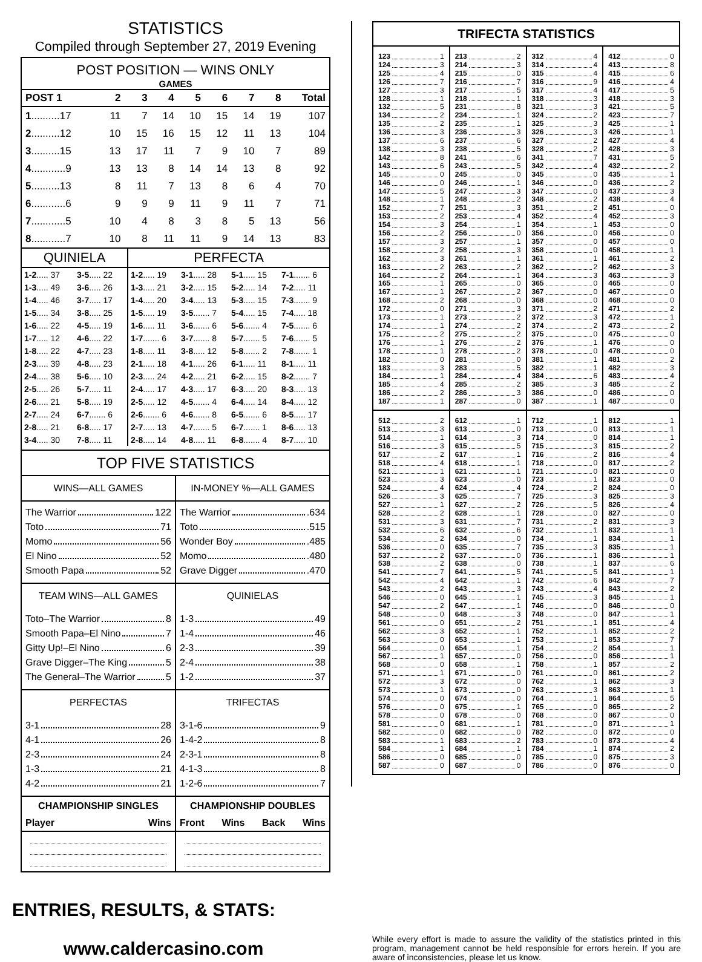STATISTICS
Compiled through September 27, 2019 Evening
POST POSITION — WINS ONLY
GAMES
| POST 1 | 2 | 3 | 4 | 5 | 6 | 7 | 8 | Total |
| --- | --- | --- | --- | --- | --- | --- | --- | --- |
| 1 ..........17 | 11 | 7 | 14 | 10 | 15 | 14 | 19 | 107 |
| 2 ..........12 | 10 | 15 | 16 | 15 | 12 | 11 | 13 | 104 |
| 3 ..........15 | 13 | 17 | 11 | 7 | 9 | 10 | 7 | 89 |
| 4 ............9 | 13 | 13 | 8 | 14 | 14 | 13 | 8 | 92 |
| 5 ..........13 | 8 | 11 | 7 | 13 | 8 | 6 | 4 | 70 |
| 6 ............6 | 9 | 9 | 9 | 11 | 9 | 11 | 7 | 71 |
| 7 ............5 | 10 | 4 | 8 | 3 | 8 | 5 | 13 | 56 |
| 8 ............7 | 10 | 8 | 11 | 11 | 9 | 14 | 13 | 83 |
QUINIELA
| 1-2 ..... 37 | 3-5 ..... 22 |
| 1-3 ..... 49 | 3-6 ..... 26 |
| 1-4 ..... 46 | 3-7 ..... 17 |
| 1-5 ..... 34 | 3-8 ..... 25 |
| 1-6 ..... 22 | 4-5 ..... 19 |
| 1-7 ..... 12 | 4-6 ..... 22 |
| 1-8 ..... 22 | 4-7 ..... 23 |
| 2-3 ..... 39 | 4-8 ..... 23 |
| 2-4 ..... 38 | 5-6 ..... 10 |
| 2-5 ..... 26 | 5-7 ..... 11 |
| 2-6 ..... 21 | 5-8 ..... 19 |
| 2-7 ..... 24 | 6-7 ....... 6 |
| 2-8 ..... 21 | 6-8 ..... 17 |
| 3-4 ..... 30 | 7-8 ..... 11 |
PERFECTA
| 1-2 ..... 19 | 3-1 ..... 28 | 5-1 ..... 15 | 7-1 ....... 6 |
| 1-3 ..... 21 | 3-2 ..... 15 | 5-2 ..... 14 | 7-2 ..... 11 |
| 1-4 ..... 20 | 3-4 ..... 13 | 5-3 ..... 15 | 7-3 ....... 9 |
| 1-5 ..... 19 | 3-5 ....... 7 | 5-4 ..... 15 | 7-4 ..... 18 |
| 1-6 ..... 11 | 3-6 ....... 6 | 5-6 ....... 4 | 7-5 ....... 6 |
| 1-7 ....... 6 | 3-7 ....... 8 | 5-7 ....... 5 | 7-6 ....... 5 |
| 1-8 ..... 11 | 3-8 ..... 12 | 5-8 ....... 2 | 7-8 ....... 1 |
| 2-1 ..... 18 | 4-1 ..... 26 | 6-1 ..... 11 | 8-1 ..... 11 |
| 2-3 ..... 24 | 4-2 ..... 21 | 6-2 ..... 15 | 8-2 ....... 7 |
| 2-4 ..... 17 | 4-3 ..... 17 | 6-3 ..... 20 | 8-3 ..... 13 |
| 2-5 ..... 12 | 4-5 ....... 4 | 6-4 ..... 14 | 8-4 ..... 12 |
| 2-6 ....... 6 | 4-6 ....... 8 | 6-5 ....... 6 | 8-5 ..... 17 |
| 2-7 ..... 13 | 4-7 ....... 5 | 6-7 ....... 1 | 8-6 ..... 13 |
| 2-8 ..... 14 | 4-8 ..... 11 | 6-8 ....... 4 | 8-7 ..... 10 |
TOP FIVE STATISTICS
WINS—ALL GAMES
The Warrior 122
Toto 71
Momo 56
El Nino 52
Smooth Papa 52
IN-MONEY %—ALL GAMES
The Warrior .634
Toto .515
Wonder Boy .485
Momo .480
Grave Digger .470
TEAM WINS—ALL GAMES
Toto–The Warrior 8
Smooth Papa–El Nino 7
Gitty Up!–El Nino 6
Grave Digger–The King 5
The General–The Warrior 5
QUINIELAS
1-3 49
1-4 46
2-3 39
2-4 38
1-2 37
PERFECTAS
3-1 28
4-1 26
2-3 24
1-3 21
4-2 21
TRIFECTAS
3-1-6 9
1-4-2 8
2-3-1 8
4-1-3 8
1-2-6 7
CHAMPIONSHIP SINGLES
Player Wins
CHAMPIONSHIP DOUBLES
Front Wins Back Wins
TRIFECTA STATISTICS
123 1
124 3
125 4
126 7
127 3
128 1
132 5
134 2
135 2
136 3
137 6
138 3
142 8
143 6
145 0
146 0
147 5
148 1
152 7
153 2
154 3
156 2
157 3
158 2
162 3
163 2
164 2
165 1
167 1
168 2
172 0
173 1
174 1
175 2
176 1
178 1
182 0
183 3
184 1
185 4
186 2
187 1
213 2
214 3
215 0
216 7
217 5
218 1
231 8
234 1
235 1
236 3
237 6
238 5
241 6
243 5
245 0
246 1
247 3
248 2
251 3
253 4
254 1
256 0
257 1
258 3
261 1
263 2
264 1
265 0
267 2
268 0
271 3
273 2
274 2
275 2
276 2
278 2
281 0
283 5
284 4
285 2
286 3
287 0
312 4
314 4
315 4
316 9
317 4
318 3
321 3
324 2
325 3
326 3
327 2
328 2
341 7
342 4
345 0
346 0
347 0
348 2
351 2
352 4
354 1
356 0
357 0
358 0
361 1
362 2
364 3
365 0
367 0
368 0
371 2
372 3
374 2
375 0
376 1
378 0
381 1
382 1
384 6
385 3
386 0
387 1
412 0
413 8
415 6
416 4
417 5
418 3
421 5
423 7
425 1
426 1
427 4
428 3
431 5
432 2
435 1
436 2
437 3
438 4
451 0
452 3
453 0
456 0
457 0
458 1
461 2
462 3
463 3
465 0
467 0
468 0
471 2
472 1
473 2
475 0
476 0
478 0
481 2
482 3
483 4
485 2
486 0
487 0
512 2
513 3
514 1
516 3
517 2
518 4
521 1
523 3
524 4
526 3
527 1
528 2
531 3
532 6
534 2
536 0
537 2
538 2
541 7
542 4
543 2
546 0
547 2
548 0
561 0
562 3
563 0
564 0
567 1
568 0
571 1
572 3
573 1
574 0
576 0
578 0
581 0
582 0
583 1
584 1
586 0
587 0
612 1
613 0
614 3
615 5
617 1
618 1
621 1
623 0
624 4
625 7
627 2
628 1
631 7
632 6
634 0
635 7
637 0
638 0
641 5
642 1
643 3
645 1
647 1
648 3
651 2
652 1
653 1
654 1
657 0
658 1
671 0
672 0
673 0
674 0
675 1
678 0
681 1
682 0
683 2
684 1
685 0
687 0
712 1
713 0
714 0
715 3
716 2
718 0
721 0
723 1
724 2
725 3
726 5
728 0
731 2
732 1
734 1
735 3
736 1
738 1
741 5
742 6
743 4
745 3
746 0
748 0
751 1
752 1
753 1
754 2
756 0
758 1
761 0
762 1
763 3
764 1
765 0
768 0
781 0
782 0
783 0
784 1
785 0
786 0
812 1
813 1
814 1
815 2
816 4
817 2
821 0
823 0
824 0
825 3
826 4
827 0
831 3
832 1
834 1
835 1
836 1
837 6
841 1
842 7
843 2
845 1
846 0
847 1
851 4
852 2
853 7
854 1
856 1
857 2
861 2
862 3
863 1
864 5
865 2
867 0
871 1
872 0
873 4
874 2
875 3
876 0
ENTRIES, RESULTS, & STATS:
www.caldercasino.com
While every effort is made to assure the validity of the statistics printed in this program, management cannot be held responsible for errors herein. If you are aware of inconsistencies, please let us know.